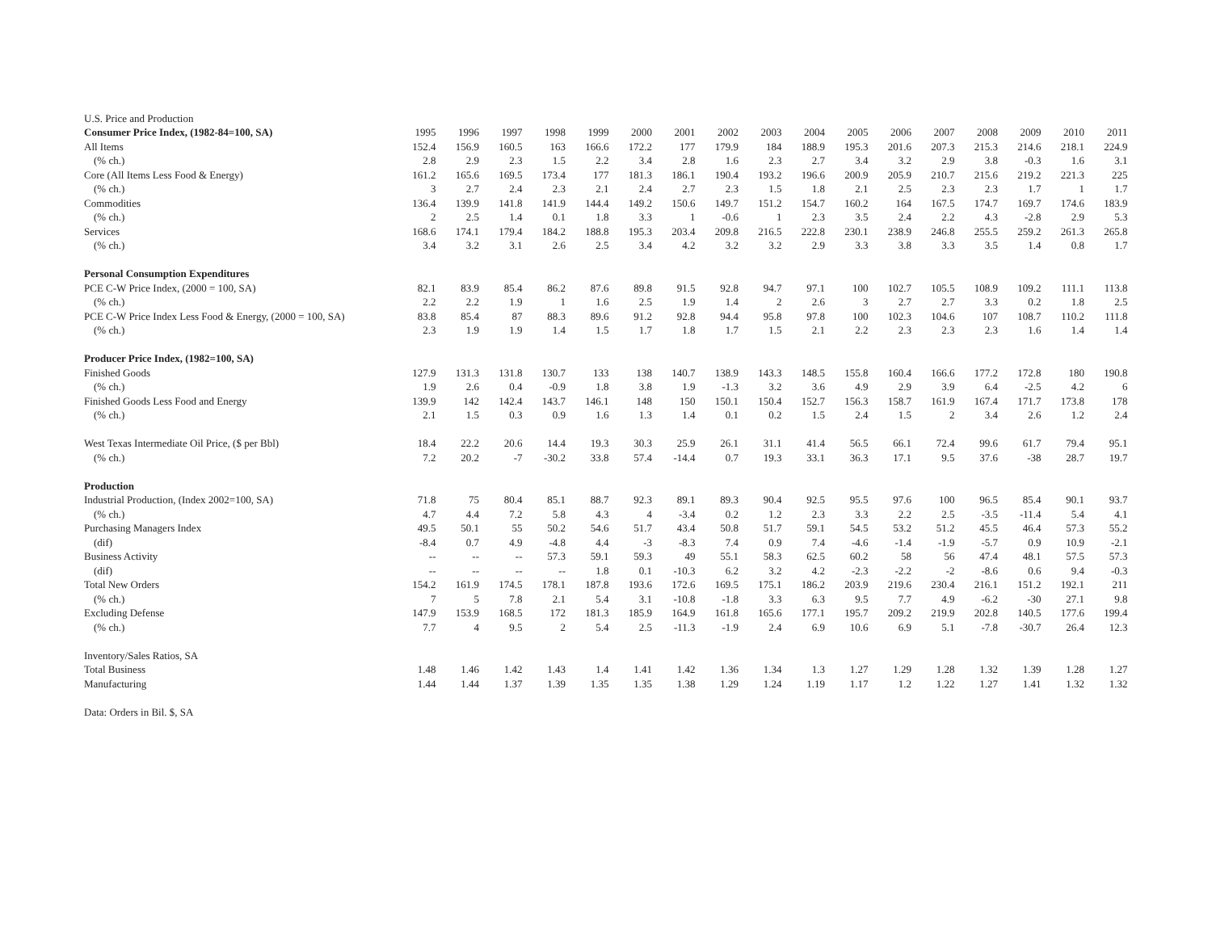| U.S. Price and Production | | | | | | | | | | | | | | | | | |
| Consumer Price Index, (1982-84=100, SA) | 1995 | 1996 | 1997 | 1998 | 1999 | 2000 | 2001 | 2002 | 2003 | 2004 | 2005 | 2006 | 2007 | 2008 | 2009 | 2010 | 2011 |
| All Items | 152.4 | 156.9 | 160.5 | 163 | 166.6 | 172.2 | 177 | 179.9 | 184 | 188.9 | 195.3 | 201.6 | 207.3 | 215.3 | 214.6 | 218.1 | 224.9 |
| (% ch.) | 2.8 | 2.9 | 2.3 | 1.5 | 2.2 | 3.4 | 2.8 | 1.6 | 2.3 | 2.7 | 3.4 | 3.2 | 2.9 | 3.8 | -0.3 | 1.6 | 3.1 |
| Core (All Items Less Food & Energy) | 161.2 | 165.6 | 169.5 | 173.4 | 177 | 181.3 | 186.1 | 190.4 | 193.2 | 196.6 | 200.9 | 205.9 | 210.7 | 215.6 | 219.2 | 221.3 | 225 |
| (% ch.) | 3 | 2.7 | 2.4 | 2.3 | 2.1 | 2.4 | 2.7 | 2.3 | 1.5 | 1.8 | 2.1 | 2.5 | 2.3 | 2.3 | 1.7 | 1 | 1.7 |
| Commodities | 136.4 | 139.9 | 141.8 | 141.9 | 144.4 | 149.2 | 150.6 | 149.7 | 151.2 | 154.7 | 160.2 | 164 | 167.5 | 174.7 | 169.7 | 174.6 | 183.9 |
| (% ch.) | 2 | 2.5 | 1.4 | 0.1 | 1.8 | 3.3 | 1 | -0.6 | 1 | 2.3 | 3.5 | 2.4 | 2.2 | 4.3 | -2.8 | 2.9 | 5.3 |
| Services | 168.6 | 174.1 | 179.4 | 184.2 | 188.8 | 195.3 | 203.4 | 209.8 | 216.5 | 222.8 | 230.1 | 238.9 | 246.8 | 255.5 | 259.2 | 261.3 | 265.8 |
| (% ch.) | 3.4 | 3.2 | 3.1 | 2.6 | 2.5 | 3.4 | 4.2 | 3.2 | 3.2 | 2.9 | 3.3 | 3.8 | 3.3 | 3.5 | 1.4 | 0.8 | 1.7 |
| Personal Consumption Expenditures | | | | | | | | | | | | | | | | | |
| PCE C-W Price Index, (2000 = 100, SA) | 82.1 | 83.9 | 85.4 | 86.2 | 87.6 | 89.8 | 91.5 | 92.8 | 94.7 | 97.1 | 100 | 102.7 | 105.5 | 108.9 | 109.2 | 111.1 | 113.8 |
| (% ch.) | 2.2 | 2.2 | 1.9 | 1 | 1.6 | 2.5 | 1.9 | 1.4 | 2 | 2.6 | 3 | 2.7 | 2.7 | 3.3 | 0.2 | 1.8 | 2.5 |
| PCE C-W Price Index Less Food & Energy, (2000 = 100, SA) | 83.8 | 85.4 | 87 | 88.3 | 89.6 | 91.2 | 92.8 | 94.4 | 95.8 | 97.8 | 100 | 102.3 | 104.6 | 107 | 108.7 | 110.2 | 111.8 |
| (% ch.) | 2.3 | 1.9 | 1.9 | 1.4 | 1.5 | 1.7 | 1.8 | 1.7 | 1.5 | 2.1 | 2.2 | 2.3 | 2.3 | 2.3 | 1.6 | 1.4 | 1.4 |
| Producer Price Index, (1982=100, SA) | | | | | | | | | | | | | | | | | |
| Finished Goods | 127.9 | 131.3 | 131.8 | 130.7 | 133 | 138 | 140.7 | 138.9 | 143.3 | 148.5 | 155.8 | 160.4 | 166.6 | 177.2 | 172.8 | 180 | 190.8 |
| (% ch.) | 1.9 | 2.6 | 0.4 | -0.9 | 1.8 | 3.8 | 1.9 | -1.3 | 3.2 | 3.6 | 4.9 | 2.9 | 3.9 | 6.4 | -2.5 | 4.2 | 6 |
| Finished Goods Less Food and Energy | 139.9 | 142 | 142.4 | 143.7 | 146.1 | 148 | 150 | 150.1 | 150.4 | 152.7 | 156.3 | 158.7 | 161.9 | 167.4 | 171.7 | 173.8 | 178 |
| (% ch.) | 2.1 | 1.5 | 0.3 | 0.9 | 1.6 | 1.3 | 1.4 | 0.1 | 0.2 | 1.5 | 2.4 | 1.5 | 2 | 3.4 | 2.6 | 1.2 | 2.4 |
| West Texas Intermediate Oil Price, ($ per Bbl) | 18.4 | 22.2 | 20.6 | 14.4 | 19.3 | 30.3 | 25.9 | 26.1 | 31.1 | 41.4 | 56.5 | 66.1 | 72.4 | 99.6 | 61.7 | 79.4 | 95.1 |
| (% ch.) | 7.2 | 20.2 | -7 | -30.2 | 33.8 | 57.4 | -14.4 | 0.7 | 19.3 | 33.1 | 36.3 | 17.1 | 9.5 | 37.6 | -38 | 28.7 | 19.7 |
| Production | | | | | | | | | | | | | | | | | |
| Industrial Production, (Index 2002=100, SA) | 71.8 | 75 | 80.4 | 85.1 | 88.7 | 92.3 | 89.1 | 89.3 | 90.4 | 92.5 | 95.5 | 97.6 | 100 | 96.5 | 85.4 | 90.1 | 93.7 |
| (% ch.) | 4.7 | 4.4 | 7.2 | 5.8 | 4.3 | 4 | -3.4 | 0.2 | 1.2 | 2.3 | 3.3 | 2.2 | 2.5 | -3.5 | -11.4 | 5.4 | 4.1 |
| Purchasing Managers Index | 49.5 | 50.1 | 55 | 50.2 | 54.6 | 51.7 | 43.4 | 50.8 | 51.7 | 59.1 | 54.5 | 53.2 | 51.2 | 45.5 | 46.4 | 57.3 | 55.2 |
| (dif) | -8.4 | 0.7 | 4.9 | -4.8 | 4.4 | -3 | -8.3 | 7.4 | 0.9 | 7.4 | -4.6 | -1.4 | -1.9 | -5.7 | 0.9 | 10.9 | -2.1 |
| Business Activity | -- | -- | -- | 57.3 | 59.1 | 59.3 | 49 | 55.1 | 58.3 | 62.5 | 60.2 | 58 | 56 | 47.4 | 48.1 | 57.5 | 57.3 |
| (dif) | -- | -- | -- | -- | 1.8 | 0.1 | -10.3 | 6.2 | 3.2 | 4.2 | -2.3 | -2.2 | -2 | -8.6 | 0.6 | 9.4 | -0.3 |
| Total New Orders | 154.2 | 161.9 | 174.5 | 178.1 | 187.8 | 193.6 | 172.6 | 169.5 | 175.1 | 186.2 | 203.9 | 219.6 | 230.4 | 216.1 | 151.2 | 192.1 | 211 |
| (% ch.) | 7 | 5 | 7.8 | 2.1 | 5.4 | 3.1 | -10.8 | -1.8 | 3.3 | 6.3 | 9.5 | 7.7 | 4.9 | -6.2 | -30 | 27.1 | 9.8 |
| Excluding Defense | 147.9 | 153.9 | 168.5 | 172 | 181.3 | 185.9 | 164.9 | 161.8 | 165.6 | 177.1 | 195.7 | 209.2 | 219.9 | 202.8 | 140.5 | 177.6 | 199.4 |
| (% ch.) | 7.7 | 4 | 9.5 | 2 | 5.4 | 2.5 | -11.3 | -1.9 | 2.4 | 6.9 | 10.6 | 6.9 | 5.1 | -7.8 | -30.7 | 26.4 | 12.3 |
| Inventory/Sales Ratios, SA | | | | | | | | | | | | | | | | | |
| Total Business | 1.48 | 1.46 | 1.42 | 1.43 | 1.4 | 1.41 | 1.42 | 1.36 | 1.34 | 1.3 | 1.27 | 1.29 | 1.28 | 1.32 | 1.39 | 1.28 | 1.27 |
| Manufacturing | 1.44 | 1.44 | 1.37 | 1.39 | 1.35 | 1.35 | 1.38 | 1.29 | 1.24 | 1.19 | 1.17 | 1.2 | 1.22 | 1.27 | 1.41 | 1.32 | 1.32 |
| Data: Orders in Bil. $, SA | | | | | | | | | | | | | | | | | |